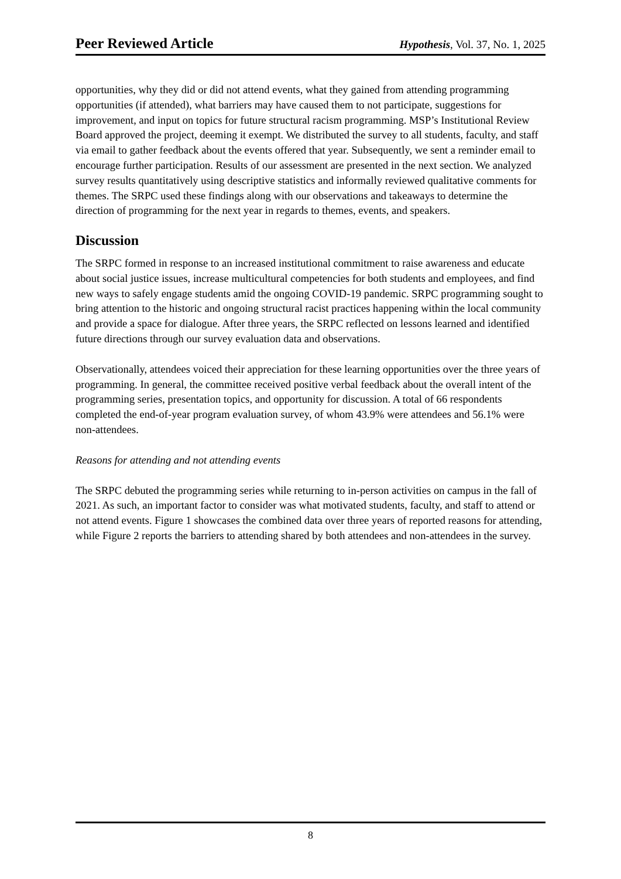Peer Reviewed Article Hypothesis, Vol. 37, No. 1, 2025
opportunities, why they did or did not attend events, what they gained from attending programming opportunities (if attended), what barriers may have caused them to not participate, suggestions for improvement, and input on topics for future structural racism programming. MSP’s Institutional Review Board approved the project, deeming it exempt. We distributed the survey to all students, faculty, and staff via email to gather feedback about the events offered that year. Subsequently, we sent a reminder email to encourage further participation. Results of our assessment are presented in the next section. We analyzed survey results quantitatively using descriptive statistics and informally reviewed qualitative comments for themes. The SRPC used these findings along with our observations and takeaways to determine the direction of programming for the next year in regards to themes, events, and speakers.
Discussion
The SRPC formed in response to an increased institutional commitment to raise awareness and educate about social justice issues, increase multicultural competencies for both students and employees, and find new ways to safely engage students amid the ongoing COVID-19 pandemic. SRPC programming sought to bring attention to the historic and ongoing structural racist practices happening within the local community and provide a space for dialogue. After three years, the SRPC reflected on lessons learned and identified future directions through our survey evaluation data and observations.
Observationally, attendees voiced their appreciation for these learning opportunities over the three years of programming. In general, the committee received positive verbal feedback about the overall intent of the programming series, presentation topics, and opportunity for discussion. A total of 66 respondents completed the end-of-year program evaluation survey, of whom 43.9% were attendees and 56.1% were non-attendees.
Reasons for attending and not attending events
The SRPC debuted the programming series while returning to in-person activities on campus in the fall of 2021. As such, an important factor to consider was what motivated students, faculty, and staff to attend or not attend events. Figure 1 showcases the combined data over three years of reported reasons for attending, while Figure 2 reports the barriers to attending shared by both attendees and non-attendees in the survey.
8